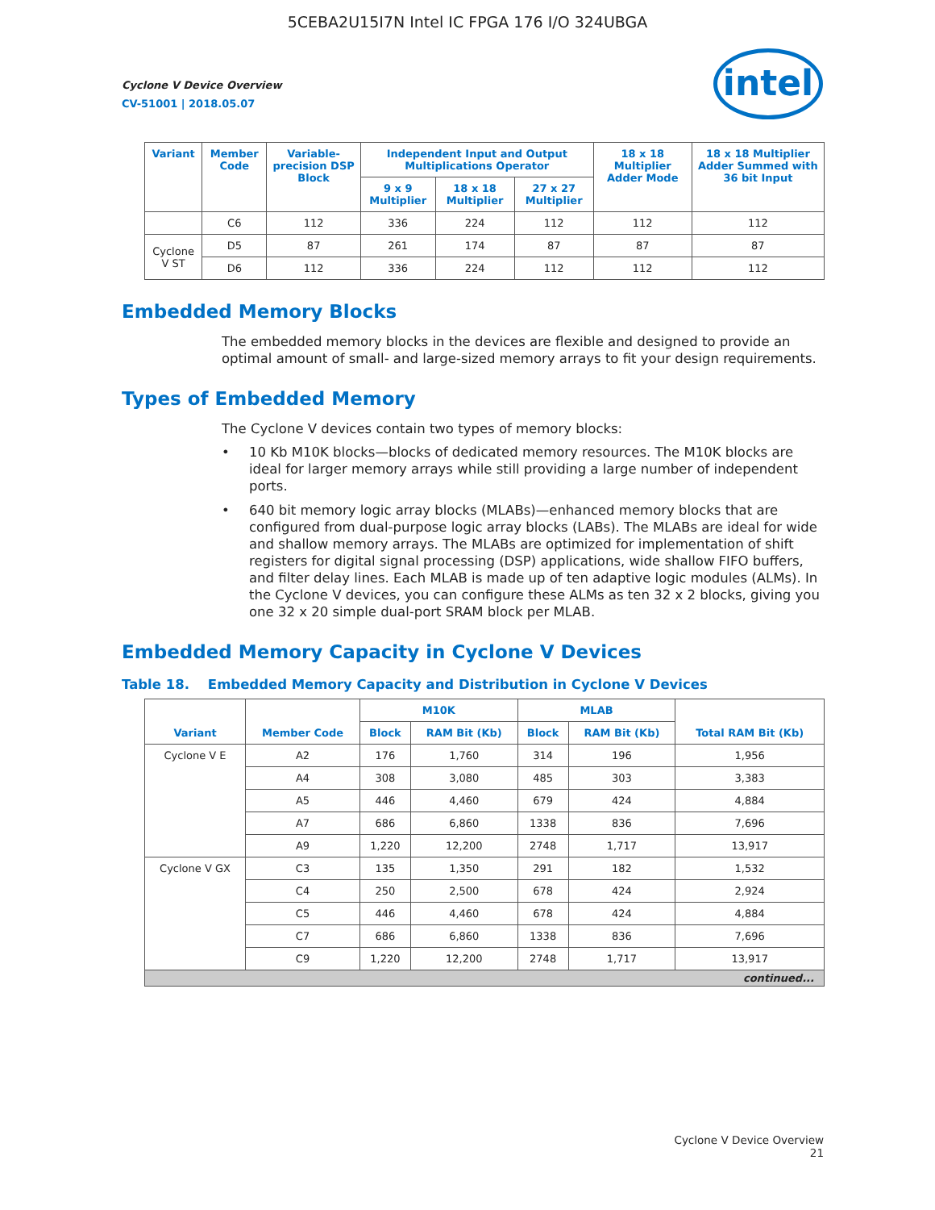5CEBA2U15I7N Intel IC FPGA 176 I/O 324UBGA
intel
Cyclone V Device Overview
CV-51001 | 2018.05.07
| Variant | Member Code | Variable-precision DSP Block | Independent Input and Output Multiplications Operator | | | 18 x 18 Multiplier Adder Mode | 18 x 18 Multiplier Adder Summed with 36 bit Input |
| --- | --- | --- | --- | --- | --- | --- | --- |
| | | | 9 x 9 Multiplier | 18 x 18 Multiplier | 27 x 27 Multiplier | | |
| | C6 | 112 | 336 | 224 | 112 | 112 | 112 |
| Cyclone V ST | D5 | 87 | 261 | 174 | 87 | 87 | 87 |
| | D6 | 112 | 336 | 224 | 112 | 112 | 112 |
Embedded Memory Blocks
The embedded memory blocks in the devices are flexible and designed to provide an optimal amount of small- and large-sized memory arrays to fit your design requirements.
Types of Embedded Memory
The Cyclone V devices contain two types of memory blocks:
• 10 Kb M10K blocks—blocks of dedicated memory resources. The M10K blocks are ideal for larger memory arrays while still providing a large number of independent ports.
• 640 bit memory logic array blocks (MLABs)—enhanced memory blocks that are configured from dual-purpose logic array blocks (LABs). The MLABs are ideal for wide and shallow memory arrays. The MLABs are optimized for implementation of shift registers for digital signal processing (DSP) applications, wide shallow FIFO buffers, and filter delay lines. Each MLAB is made up of ten adaptive logic modules (ALMs). In the Cyclone V devices, you can configure these ALMs as ten 32 x 2 blocks, giving you one 32 x 20 simple dual-port SRAM block per MLAB.
Embedded Memory Capacity in Cyclone V Devices
Table 18. Embedded Memory Capacity and Distribution in Cyclone V Devices
| Variant | Member Code | M10K | | MLAB | | Total RAM Bit (Kb) |
| --- | --- | --- | --- | --- | --- | --- |
| | | Block | RAM Bit (Kb) | Block | RAM Bit (Kb) | |
| Cyclone V E | A2 | 176 | 1,760 | 314 | 196 | 1,956 |
| | A4 | 308 | 3,080 | 485 | 303 | 3,383 |
| | A5 | 446 | 4,460 | 679 | 424 | 4,884 |
| | A7 | 686 | 6,860 | 1338 | 836 | 7,696 |
| | A9 | 1,220 | 12,200 | 2748 | 1,717 | 13,917 |
| Cyclone V GX | C3 | 135 | 1,350 | 291 | 182 | 1,532 |
| | C4 | 250 | 2,500 | 678 | 424 | 2,924 |
| | C5 | 446 | 4,460 | 678 | 424 | 4,884 |
| | C7 | 686 | 6,860 | 1338 | 836 | 7,696 |
| | C9 | 1,220 | 12,200 | 2748 | 1,717 | 13,917 |
| continued... | | | | | | |
Cyclone V Device Overview
21